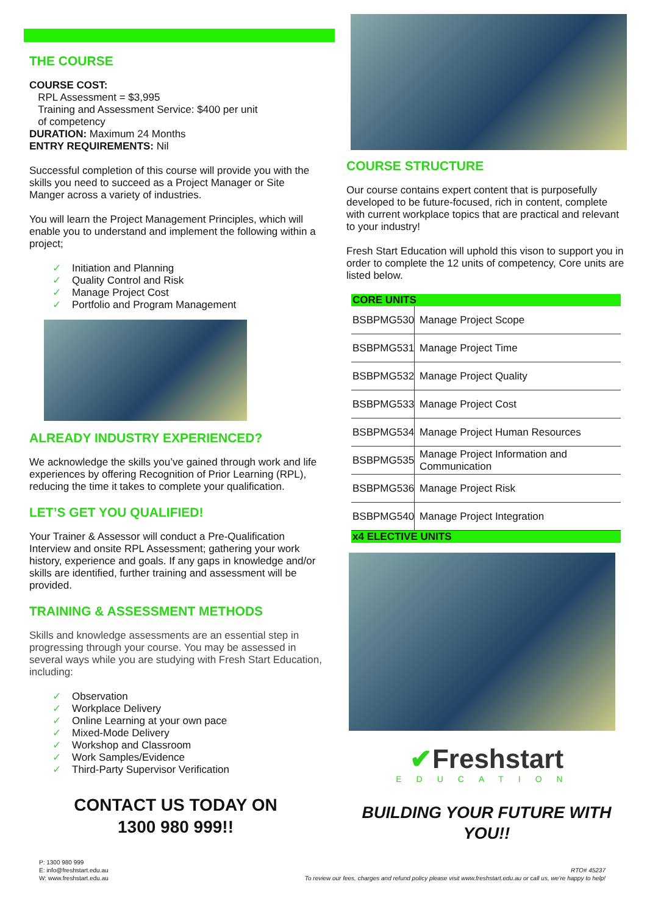THE COURSE
COURSE COST:
RPL Assessment = $3,995
Training and Assessment Service: $400 per unit
of competency
DURATION: Maximum 24 Months
ENTRY REQUIREMENTS: Nil
Successful completion of this course will provide you with the skills you need to succeed as a Project Manager or Site Manger across a variety of industries.
You will learn the Project Management Principles, which will enable you to understand and implement the following within a project;
✓ Initiation and Planning
✓ Quality Control and Risk
✓ Manage Project Cost
✓ Portfolio and Program Management
ALREADY INDUSTRY EXPERIENCED?
We acknowledge the skills you’ve gained through work and life experiences by offering Recognition of Prior Learning (RPL), reducing the time it takes to complete your qualification.
LET’S GET YOU QUALIFIED!
Your Trainer & Assessor will conduct a Pre-Qualification Interview and onsite RPL Assessment; gathering your work history, experience and goals. If any gaps in knowledge and/or skills are identified, further training and assessment will be provided.
TRAINING & ASSESSMENT METHODS
Skills and knowledge assessments are an essential step in progressing through your course. You may be assessed in several ways while you are studying with Fresh Start Education, including:
✓ Observation
✓ Workplace Delivery
✓ Online Learning at your own pace
✓ Mixed-Mode Delivery
✓ Workshop and Classroom
✓ Work Samples/Evidence
✓ Third-Party Supervisor Verification
CONTACT US TODAY ON
1300 980 999!!
COURSE STRUCTURE
Our course contains expert content that is purposefully developed to be future-focused, rich in content, complete with current workplace topics that are practical and relevant to your industry!
Fresh Start Education will uphold this vison to support you in order to complete the 12 units of competency, Core units are listed below.
| CORE UNITS | |
| --- | --- |
| BSBPMG530 | Manage Project Scope |
| BSBPMG531 | Manage Project Time |
| BSBPMG532 | Manage Project Quality |
| BSBPMG533 | Manage Project Cost |
| BSBPMG534 | Manage Project Human Resources |
| BSBPMG535 | Manage Project Information and Communication |
| BSBPMG536 | Manage Project Risk |
| BSBPMG540 | Manage Project Integration |
| x4 ELECTIVE UNITS | |
✔Freshstart
EDUCATION
BUILDING YOUR FUTURE WITH YOU!!
P: 1300 980 999
E: info@freshstart.edu.au
W: www.freshstart.edu.au
RTO# 45237
To review our fees, charges and refund policy please visit www.freshstart.edu.au or call us, we’re happy to help!